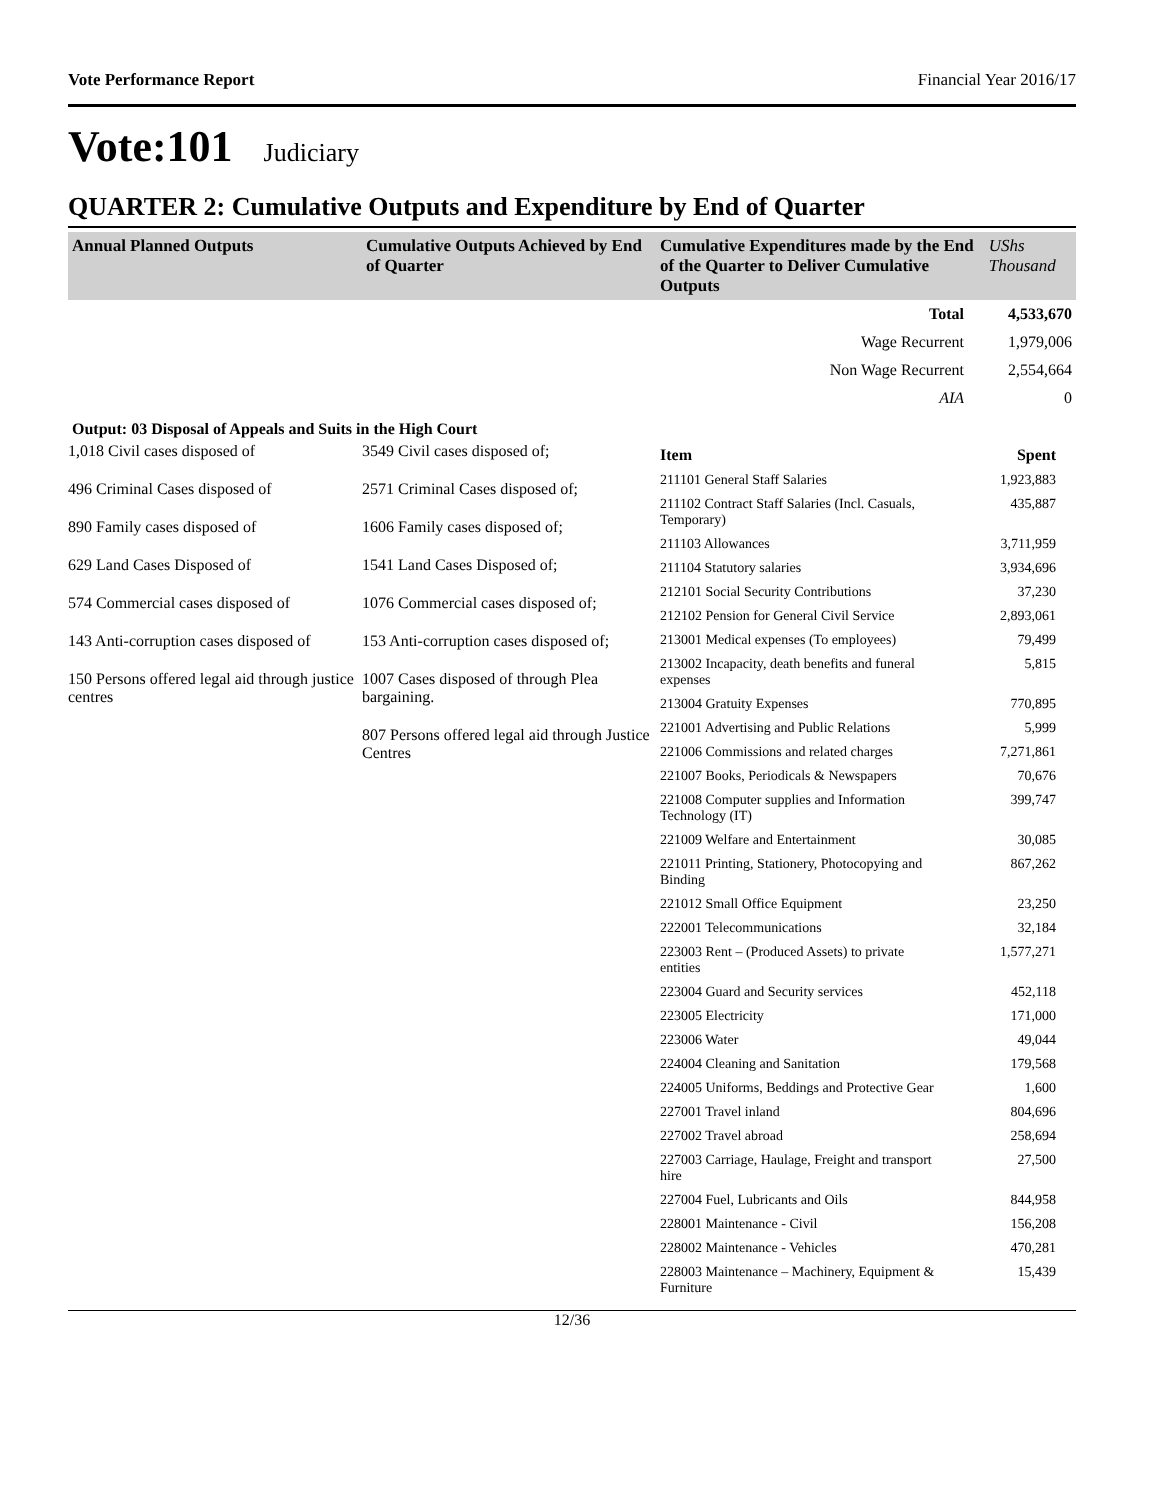Vote Performance Report Financial Year 2016/17
Vote:101 Judiciary
QUARTER 2: Cumulative Outputs and Expenditure by End of Quarter
| Annual Planned Outputs | Cumulative Outputs Achieved by End of Quarter | Cumulative Expenditures made by the End of the Quarter to Deliver Cumulative Outputs | UShs Thousand |
| --- | --- | --- | --- |
| | Total | 4,533,670 |
| | Wage Recurrent | 1,979,006 |
| | Non Wage Recurrent | 2,554,664 |
| | AIA | 0 |
Output: 03 Disposal of Appeals and Suits in the High Court
1,018 Civil cases disposed of
496 Criminal Cases disposed of
890 Family cases disposed of
629 Land Cases Disposed of
574 Commercial cases disposed of
143 Anti-corruption cases disposed of
150 Persons offered legal aid through justice centres
3549 Civil cases disposed of;
2571 Criminal Cases disposed of;
1606 Family cases disposed of;
1541 Land Cases Disposed of;
1076 Commercial cases disposed of;
153 Anti-corruption cases disposed of;
1007 Cases disposed of through Plea bargaining.
807 Persons offered legal aid through Justice Centres
| Item | Spent |
| 211101 General Staff Salaries | 1,923,883 |
| 211102 Contract Staff Salaries (Incl. Casuals, Temporary) | 435,887 |
| 211103 Allowances | 3,711,959 |
| 211104 Statutory salaries | 3,934,696 |
| 212101 Social Security Contributions | 37,230 |
| 212102 Pension for General Civil Service | 2,893,061 |
| 213001 Medical expenses (To employees) | 79,499 |
| 213002 Incapacity, death benefits and funeral expenses | 5,815 |
| 213004 Gratuity Expenses | 770,895 |
| 221001 Advertising and Public Relations | 5,999 |
| 221006 Commissions and related charges | 7,271,861 |
| 221007 Books, Periodicals & Newspapers | 70,676 |
| 221008 Computer supplies and Information Technology (IT) | 399,747 |
| 221009 Welfare and Entertainment | 30,085 |
| 221011 Printing, Stationery, Photocopying and Binding | 867,262 |
| 221012 Small Office Equipment | 23,250 |
| 222001 Telecommunications | 32,184 |
| 223003 Rent – (Produced Assets) to private entities | 1,577,271 |
| 223004 Guard and Security services | 452,118 |
| 223005 Electricity | 171,000 |
| 223006 Water | 49,044 |
| 224004 Cleaning and Sanitation | 179,568 |
| 224005 Uniforms, Beddings and Protective Gear | 1,600 |
| 227001 Travel inland | 804,696 |
| 227002 Travel abroad | 258,694 |
| 227003 Carriage, Haulage, Freight and transport hire | 27,500 |
| 227004 Fuel, Lubricants and Oils | 844,958 |
| 228001 Maintenance - Civil | 156,208 |
| 228002 Maintenance - Vehicles | 470,281 |
| 228003 Maintenance – Machinery, Equipment & Furniture | 15,439 |
12/36